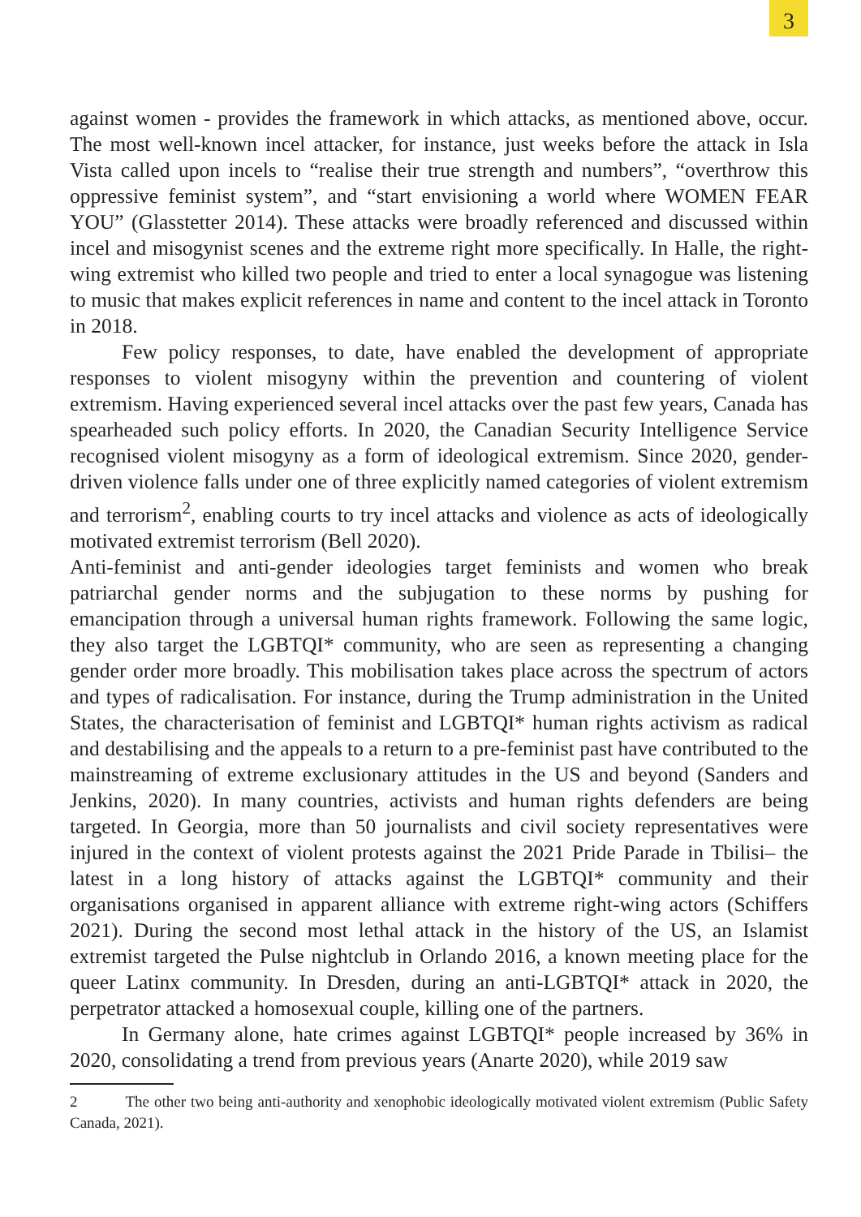3
against women - provides the framework in which attacks, as mentioned above, occur. The most well-known incel attacker, for instance, just weeks before the attack in Isla Vista called upon incels to “realise their true strength and numbers”, “overthrow this oppressive feminist system”, and “start envisioning a world where WOMEN FEAR YOU” (Glasstetter 2014). These attacks were broadly referenced and discussed within incel and misogynist scenes and the extreme right more specifically. In Halle, the right-wing extremist who killed two people and tried to enter a local synagogue was listening to music that makes explicit references in name and content to the incel attack in Toronto in 2018.
Few policy responses, to date, have enabled the development of appropriate responses to violent misogyny within the prevention and countering of violent extremism. Having experienced several incel attacks over the past few years, Canada has spearheaded such policy efforts. In 2020, the Canadian Security Intelligence Service recognised violent misogyny as a form of ideological extremism. Since 2020, gender-driven violence falls under one of three explicitly named categories of violent extremism and terrorism<sup>2</sup>, enabling courts to try incel attacks and violence as acts of ideologically motivated extremist terrorism (Bell 2020).
Anti-feminist and anti-gender ideologies target feminists and women who break patriarchal gender norms and the subjugation to these norms by pushing for emancipation through a universal human rights framework. Following the same logic, they also target the LGBTQI* community, who are seen as representing a changing gender order more broadly. This mobilisation takes place across the spectrum of actors and types of radicalisation. For instance, during the Trump administration in the United States, the characterisation of feminist and LGBTQI* human rights activism as radical and destabilising and the appeals to a return to a pre-feminist past have contributed to the mainstreaming of extreme exclusionary attitudes in the US and beyond (Sanders and Jenkins, 2020). In many countries, activists and human rights defenders are being targeted. In Georgia, more than 50 journalists and civil society representatives were injured in the context of violent protests against the 2021 Pride Parade in Tbilisi– the latest in a long history of attacks against the LGBTQI* community and their organisations organised in apparent alliance with extreme right-wing actors (Schiffers 2021). During the second most lethal attack in the history of the US, an Islamist extremist targeted the Pulse nightclub in Orlando 2016, a known meeting place for the queer Latinx community. In Dresden, during an anti-LGBTQI* attack in 2020, the perpetrator attacked a homosexual couple, killing one of the partners.
In Germany alone, hate crimes against LGBTQI* people increased by 36% in 2020, consolidating a trend from previous years (Anarte 2020), while 2019 saw
2 The other two being anti-authority and xenophobic ideologically motivated violent extremism (Public Safety Canada, 2021).